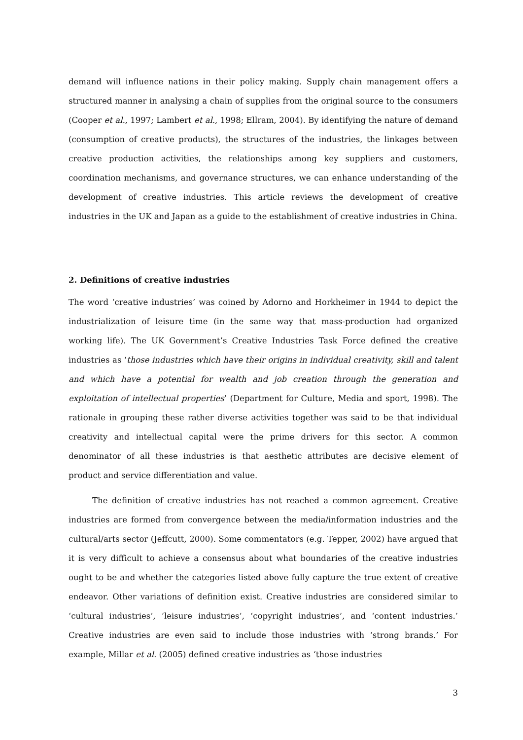demand will influence nations in their policy making. Supply chain management offers a structured manner in analysing a chain of supplies from the original source to the consumers (Cooper et al., 1997; Lambert et al., 1998; Ellram, 2004). By identifying the nature of demand (consumption of creative products), the structures of the industries, the linkages between creative production activities, the relationships among key suppliers and customers, coordination mechanisms, and governance structures, we can enhance understanding of the development of creative industries. This article reviews the development of creative industries in the UK and Japan as a guide to the establishment of creative industries in China.
2. Definitions of creative industries
The word ‘creative industries’ was coined by Adorno and Horkheimer in 1944 to depict the industrialization of leisure time (in the same way that mass-production had organized working life). The UK Government’s Creative Industries Task Force defined the creative industries as ‘those industries which have their origins in individual creativity, skill and talent and which have a potential for wealth and job creation through the generation and exploitation of intellectual properties’ (Department for Culture, Media and sport, 1998). The rationale in grouping these rather diverse activities together was said to be that individual creativity and intellectual capital were the prime drivers for this sector. A common denominator of all these industries is that aesthetic attributes are decisive element of product and service differentiation and value.
The definition of creative industries has not reached a common agreement. Creative industries are formed from convergence between the media/information industries and the cultural/arts sector (Jeffcutt, 2000). Some commentators (e.g. Tepper, 2002) have argued that it is very difficult to achieve a consensus about what boundaries of the creative industries ought to be and whether the categories listed above fully capture the true extent of creative endeavor. Other variations of definition exist. Creative industries are considered similar to ‘cultural industries’, ‘leisure industries’, ‘copyright industries’, and ‘content industries.’ Creative industries are even said to include those industries with ‘strong brands.’ For example, Millar et al. (2005) defined creative industries as ‘those industries
3